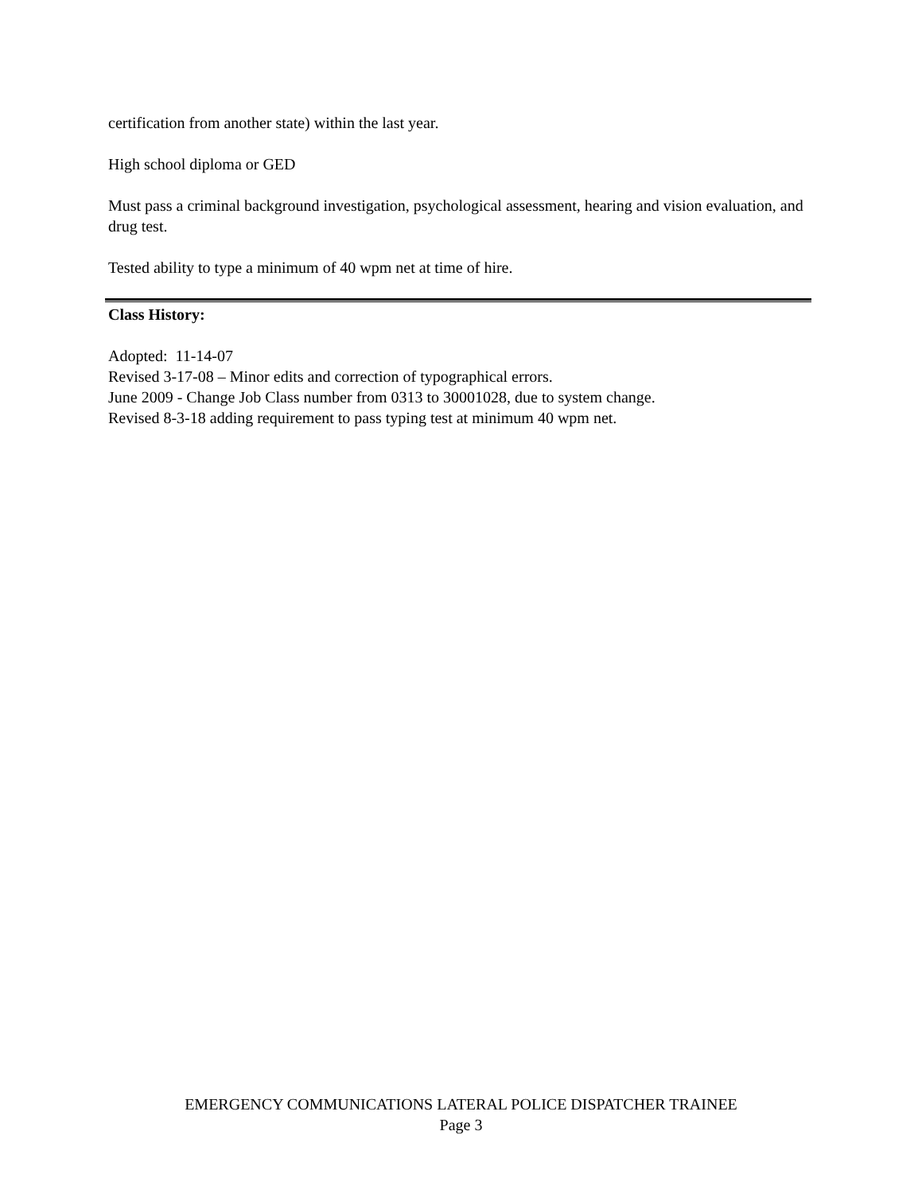certification from another state) within the last year.
High school diploma or GED
Must pass a criminal background investigation, psychological assessment, hearing and vision evaluation, and drug test.
Tested ability to type a minimum of 40 wpm net at time of hire.
Class History:
Adopted: 11-14-07
Revised 3-17-08 – Minor edits and correction of typographical errors.
June 2009 - Change Job Class number from 0313 to 30001028, due to system change.
Revised 8-3-18 adding requirement to pass typing test at minimum 40 wpm net.
EMERGENCY COMMUNICATIONS LATERAL POLICE DISPATCHER TRAINEE
Page 3